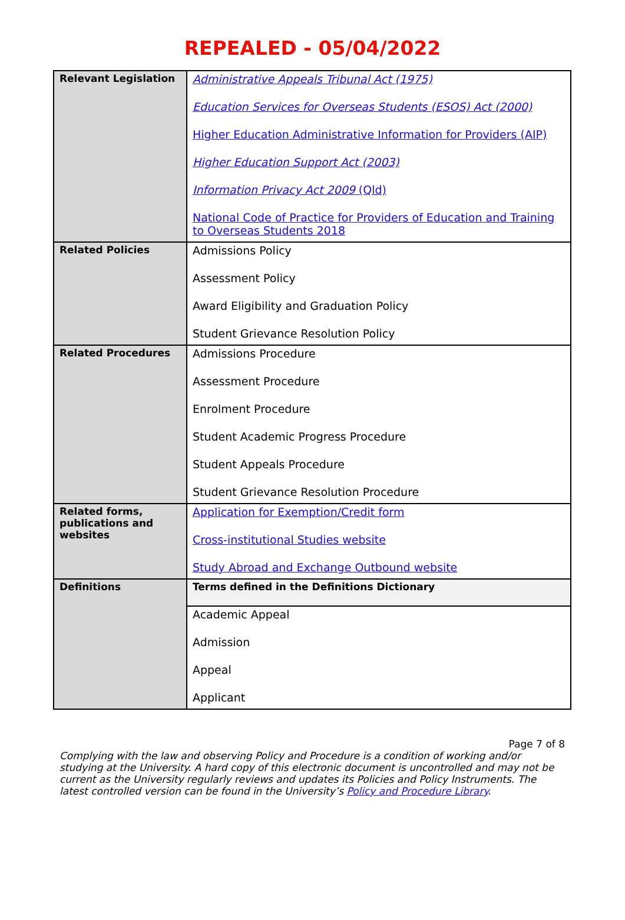REPEALED - 05/04/2022
| Relevant Legislation | Administrative Appeals Tribunal Act (1975) Education Services for Overseas Students (ESOS) Act (2000) Higher Education Administrative Information for Providers (AIP) Higher Education Support Act (2003) Information Privacy Act 2009 (Qld) National Code of Practice for Providers of Education and Training to Overseas Students 2018 |
| Related Policies | Admissions Policy Assessment Policy Award Eligibility and Graduation Policy Student Grievance Resolution Policy |
| Related Procedures | Admissions Procedure Assessment Procedure Enrolment Procedure Student Academic Progress Procedure Student Appeals Procedure Student Grievance Resolution Procedure |
| Related forms, publications and websites | Application for Exemption/Credit form Cross-institutional Studies website Study Abroad and Exchange Outbound website |
| Definitions | Terms defined in the Definitions Dictionary |
| | Academic Appeal Admission Appeal Applicant |
Page 7 of 8
Complying with the law and observing Policy and Procedure is a condition of working and/or studying at the University. A hard copy of this electronic document is uncontrolled and may not be current as the University regularly reviews and updates its Policies and Policy Instruments. The latest controlled version can be found in the University’s Policy and Procedure Library.